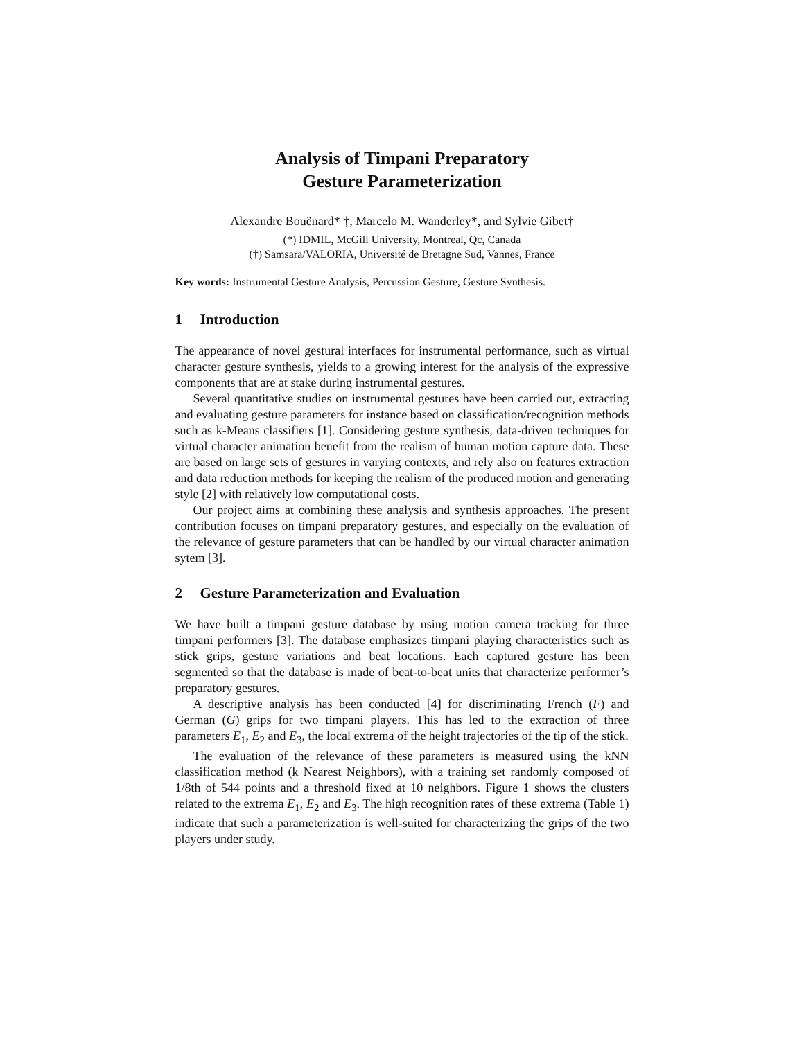Analysis of Timpani Preparatory
Gesture Parameterization
Alexandre Bouënard* †, Marcelo M. Wanderley*, and Sylvie Gibet†
(*) IDMIL, McGill University, Montreal, Qc, Canada
(†) Samsara/VALORIA, Université de Bretagne Sud, Vannes, France
Key words: Instrumental Gesture Analysis, Percussion Gesture, Gesture Synthesis.
1 Introduction
The appearance of novel gestural interfaces for instrumental performance, such as virtual character gesture synthesis, yields to a growing interest for the analysis of the expressive components that are at stake during instrumental gestures.
Several quantitative studies on instrumental gestures have been carried out, extracting and evaluating gesture parameters for instance based on classification/recognition methods such as k-Means classifiers [1]. Considering gesture synthesis, data-driven techniques for virtual character animation benefit from the realism of human motion capture data. These are based on large sets of gestures in varying contexts, and rely also on features extraction and data reduction methods for keeping the realism of the produced motion and generating style [2] with relatively low computational costs.
Our project aims at combining these analysis and synthesis approaches. The present contribution focuses on timpani preparatory gestures, and especially on the evaluation of the relevance of gesture parameters that can be handled by our virtual character animation sytem [3].
2 Gesture Parameterization and Evaluation
We have built a timpani gesture database by using motion camera tracking for three timpani performers [3]. The database emphasizes timpani playing characteristics such as stick grips, gesture variations and beat locations. Each captured gesture has been segmented so that the database is made of beat-to-beat units that characterize performer’s preparatory gestures.
A descriptive analysis has been conducted [4] for discriminating French (F) and German (G) grips for two timpani players. This has led to the extraction of three parameters E<sub>1</sub>, E<sub>2</sub> and E<sub>3</sub>, the local extrema of the height trajectories of the tip of the stick.
The evaluation of the relevance of these parameters is measured using the kNN classification method (k Nearest Neighbors), with a training set randomly composed of 1/8th of 544 points and a threshold fixed at 10 neighbors. Figure 1 shows the clusters related to the extrema E<sub>1</sub>, E<sub>2</sub> and E<sub>3</sub>. The high recognition rates of these extrema (Table 1) indicate that such a parameterization is well-suited for characterizing the grips of the two players under study.